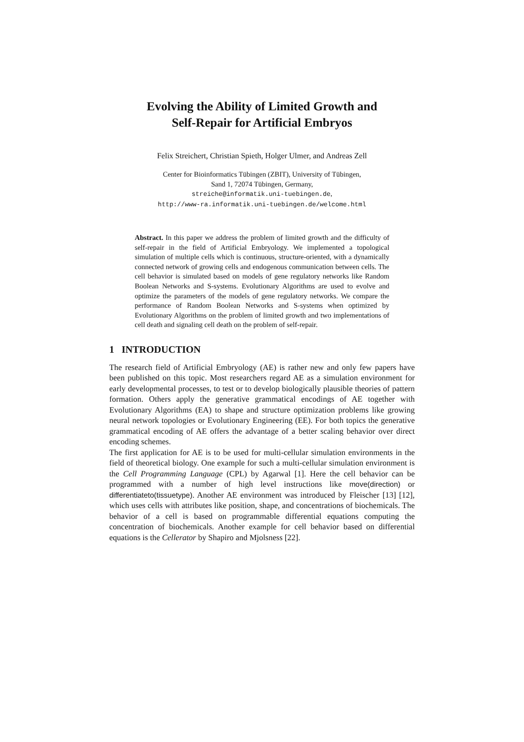Evolving the Ability of Limited Growth and
Self-Repair for Artificial Embryos
Felix Streichert, Christian Spieth, Holger Ulmer, and Andreas Zell
Center for Bioinformatics Tübingen (ZBIT), University of Tübingen,
Sand 1, 72074 Tübingen, Germany,
streiche@informatik.uni-tuebingen.de,
http://www-ra.informatik.uni-tuebingen.de/welcome.html
Abstract. In this paper we address the problem of limited growth and the difficulty of self-repair in the field of Artificial Embryology. We implemented a topological simulation of multiple cells which is continuous, structure-oriented, with a dynamically connected network of growing cells and endogenous communication between cells. The cell behavior is simulated based on models of gene regulatory networks like Random Boolean Networks and S-systems. Evolutionary Algorithms are used to evolve and optimize the parameters of the models of gene regulatory networks. We compare the performance of Random Boolean Networks and S-systems when optimized by Evolutionary Algorithms on the problem of limited growth and two implementations of cell death and signaling cell death on the problem of self-repair.
1 INTRODUCTION
The research field of Artificial Embryology (AE) is rather new and only few papers have been published on this topic. Most researchers regard AE as a simulation environment for early developmental processes, to test or to develop biologically plausible theories of pattern formation. Others apply the generative grammatical encodings of AE together with Evolutionary Algorithms (EA) to shape and structure optimization problems like growing neural network topologies or Evolutionary Engineering (EE). For both topics the generative grammatical encoding of AE offers the advantage of a better scaling behavior over direct encoding schemes.
The first application for AE is to be used for multi-cellular simulation environments in the field of theoretical biology. One example for such a multi-cellular simulation environment is the Cell Programming Language (CPL) by Agarwal [1]. Here the cell behavior can be programmed with a number of high level instructions like move(direction) or differentiateto(tissuetype). Another AE environment was introduced by Fleischer [13] [12], which uses cells with attributes like position, shape, and concentrations of biochemicals. The behavior of a cell is based on programmable differential equations computing the concentration of biochemicals. Another example for cell behavior based on differential equations is the Cellerator by Shapiro and Mjolsness [22].